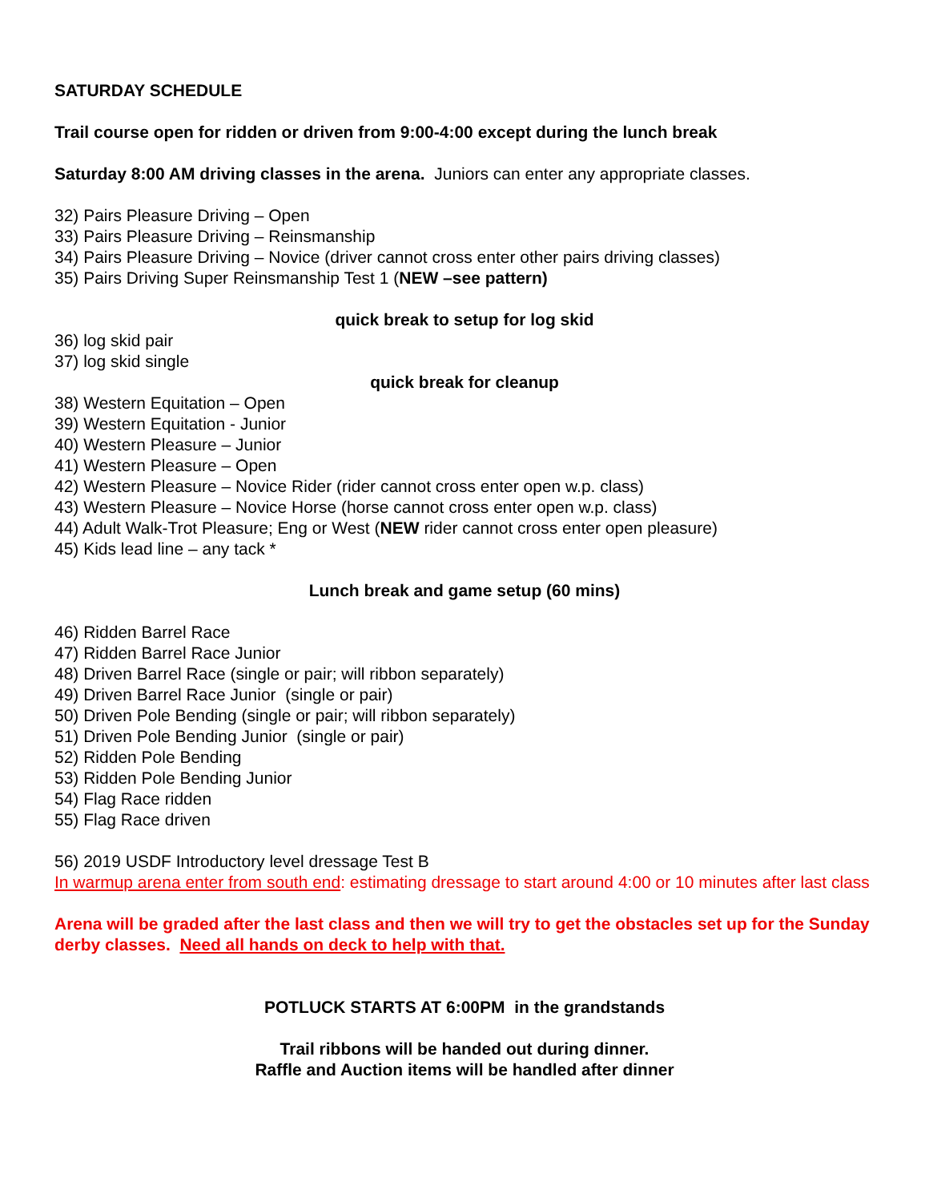SATURDAY SCHEDULE
Trail course open for ridden or driven from 9:00-4:00 except during the lunch break
Saturday 8:00 AM driving classes in the arena. Juniors can enter any appropriate classes.
32) Pairs Pleasure Driving – Open
33) Pairs Pleasure Driving – Reinsmanship
34) Pairs Pleasure Driving – Novice (driver cannot cross enter other pairs driving classes)
35) Pairs Driving Super Reinsmanship Test 1 (NEW –see pattern)
quick break to setup for log skid
36) log skid pair
37) log skid single
quick break for cleanup
38) Western Equitation – Open
39) Western Equitation - Junior
40) Western Pleasure – Junior
41) Western Pleasure – Open
42) Western Pleasure – Novice Rider (rider cannot cross enter open w.p. class)
43) Western Pleasure – Novice Horse (horse cannot cross enter open w.p. class)
44) Adult Walk-Trot Pleasure; Eng or West (NEW rider cannot cross enter open pleasure)
45) Kids lead line – any tack *
Lunch break and game setup (60 mins)
46) Ridden Barrel Race
47) Ridden Barrel Race Junior
48) Driven Barrel Race (single or pair; will ribbon separately)
49) Driven Barrel Race Junior (single or pair)
50) Driven Pole Bending (single or pair; will ribbon separately)
51) Driven Pole Bending Junior (single or pair)
52) Ridden Pole Bending
53) Ridden Pole Bending Junior
54) Flag Race ridden
55) Flag Race driven
56) 2019 USDF Introductory level dressage Test B
In warmup arena enter from south end: estimating dressage to start around 4:00 or 10 minutes after last class
Arena will be graded after the last class and then we will try to get the obstacles set up for the Sunday derby classes. Need all hands on deck to help with that.
POTLUCK STARTS AT 6:00PM in the grandstands
Trail ribbons will be handed out during dinner.
Raffle and Auction items will be handled after dinner